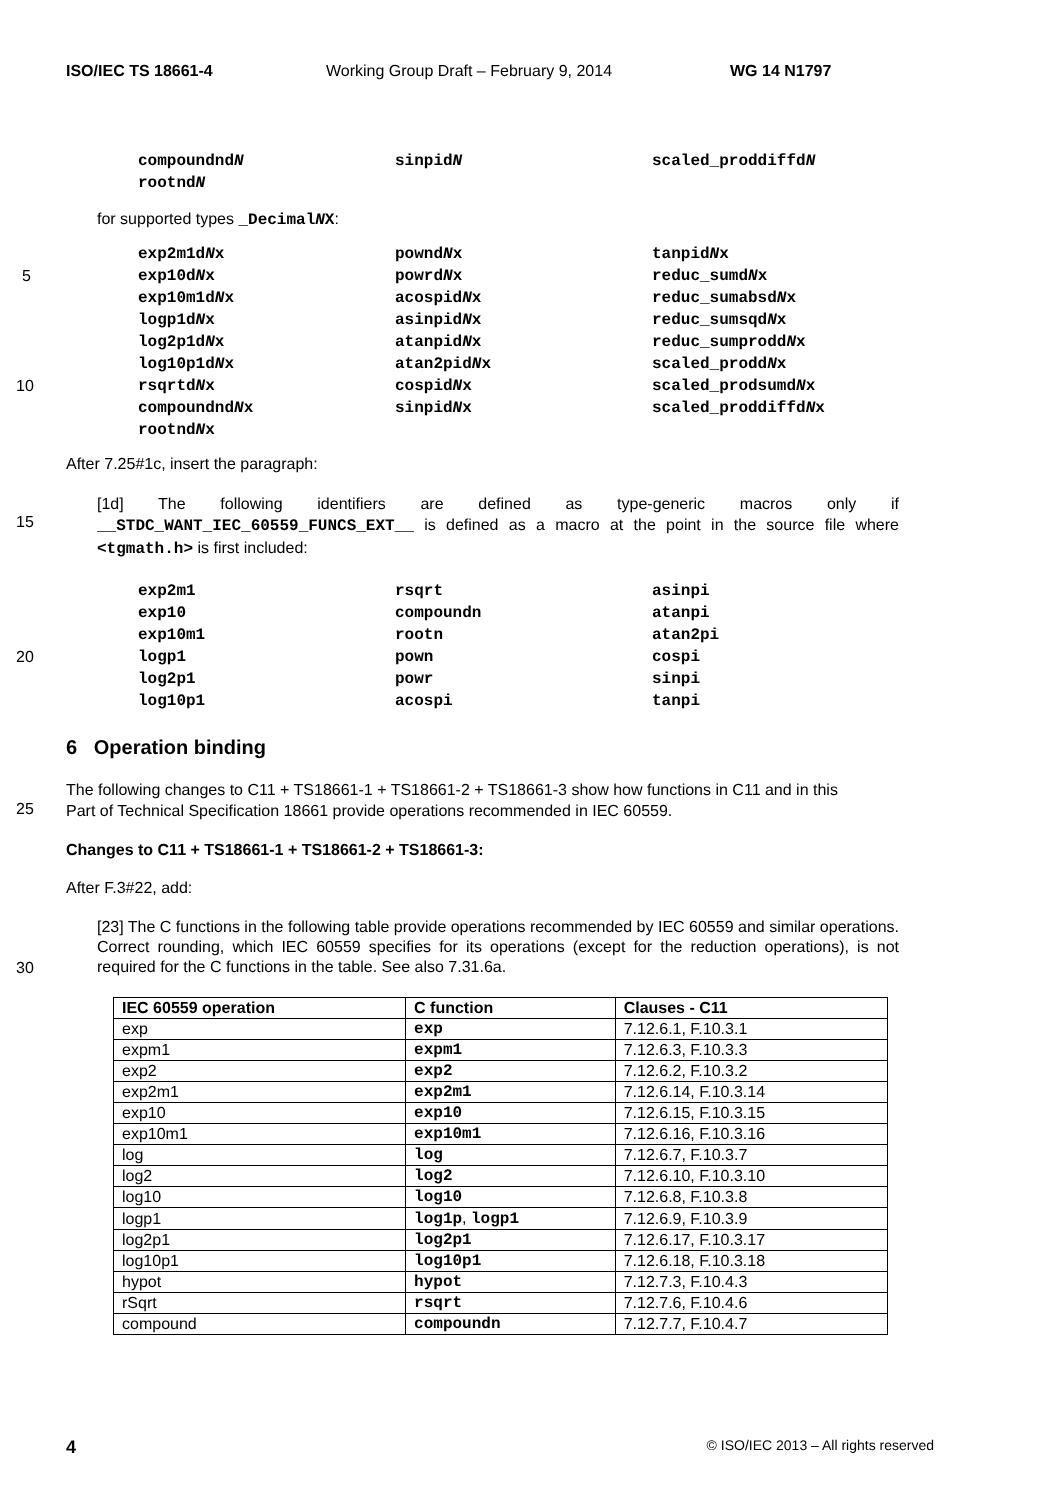ISO/IEC TS 18661-4 Working Group Draft – February 9, 2014 WG 14 N1797
compoundndN sinpidN scaled_proddiffdN
rootndN
for supported types _DecimalNX:
exp2m1dNx powndNx tanpidNx
5 exp10dNx powrdNx reduc_sumdNx
exp10m1dNx acospidNx reduc_sumabsdNx
logp1dNx asinpidNx reduc_sumsqdNx
log2p1dNx atanpidNx reduc_sumproddNx
log10p1dNx atan2pidNx scaled_proddNx
10 rsqrtdNx cospidNx scaled_prodsumdNx
compoundndNx sinpidNx scaled_proddiffdNx
rootndNx
After 7.25#1c, insert the paragraph:
15
[1d] The following identifiers are defined as type-generic macros only if __STDC_WANT_IEC_60559_FUNCS_EXT__ is defined as a macro at the point in the source file where <tgmath.h> is first included:
exp2m1 rsqrt asinpi
exp10 compoundn atanpi
exp10m1 rootn atan2pi
20 logp1 pown cospi
log2p1 powr sinpi
log10p1 acospi tanpi
6 Operation binding
25
The following changes to C11 + TS18661-1 + TS18661-2 + TS18661-3 show how functions in C11 and in this
Part of Technical Specification 18661 provide operations recommended in IEC 60559.
Changes to C11 + TS18661-1 + TS18661-2 + TS18661-3:
After F.3#22, add:
30
[23] The C functions in the following table provide operations recommended by IEC 60559 and similar operations. Correct rounding, which IEC 60559 specifies for its operations (except for the reduction operations), is not required for the C functions in the table. See also 7.31.6a.
| IEC 60559 operation | C function | Clauses - C11 |
| --- | --- | --- |
| exp | exp | 7.12.6.1, F.10.3.1 |
| expm1 | expm1 | 7.12.6.3, F.10.3.3 |
| exp2 | exp2 | 7.12.6.2, F.10.3.2 |
| exp2m1 | exp2m1 | 7.12.6.14, F.10.3.14 |
| exp10 | exp10 | 7.12.6.15, F.10.3.15 |
| exp10m1 | exp10m1 | 7.12.6.16, F.10.3.16 |
| log | log | 7.12.6.7, F.10.3.7 |
| log2 | log2 | 7.12.6.10, F.10.3.10 |
| log10 | log10 | 7.12.6.8, F.10.3.8 |
| logp1 | log1p , logp1 | 7.12.6.9, F.10.3.9 |
| log2p1 | log2p1 | 7.12.6.17, F.10.3.17 |
| log10p1 | log10p1 | 7.12.6.18, F.10.3.18 |
| hypot | hypot | 7.12.7.3, F.10.4.3 |
| rSqrt | rsqrt | 7.12.7.6, F.10.4.6 |
| compound | compoundn | 7.12.7.7, F.10.4.7 |
4 © ISO/IEC 2013 – All rights reserved